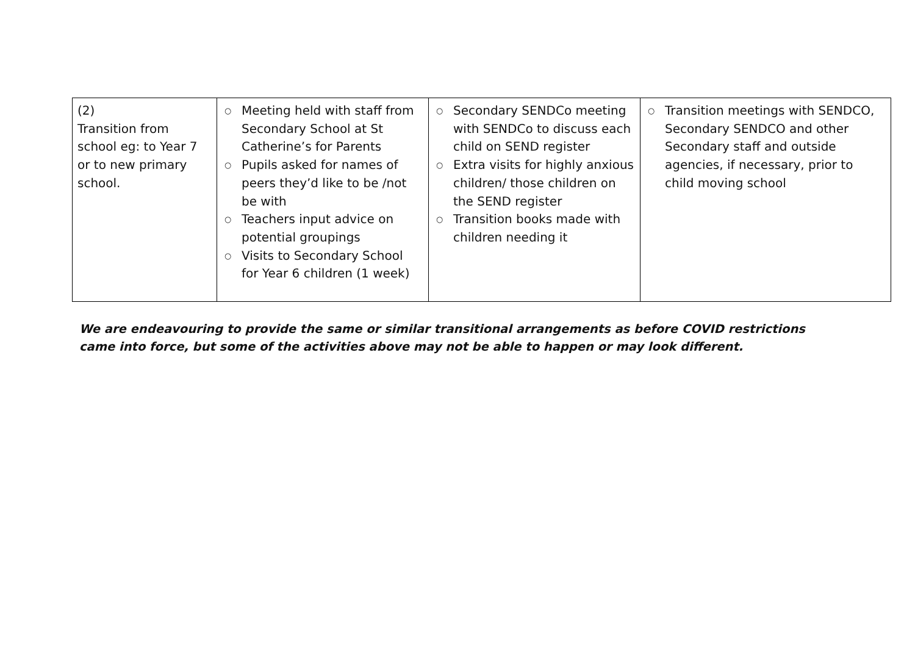| (2) Transition from school eg: to Year 7 or to new primary school. | ○ Meeting held with staff from Secondary School at St Catherine’s for Parents ○ Pupils asked for names of peers they’d like to be /not be with ○ Teachers input advice on potential groupings ○ Visits to Secondary School for Year 6 children (1 week) | ○ Secondary SENDCo meeting with SENDCo to discuss each child on SEND register ○ Extra visits for highly anxious children/ those children on the SEND register ○ Transition books made with children needing it | ○ Transition meetings with SENDCO, Secondary SENDCO and other Secondary staff and outside agencies, if necessary, prior to child moving school |
We are endeavouring to provide the same or similar transitional arrangements as before COVID restrictions came into force, but some of the activities above may not be able to happen or may look different.